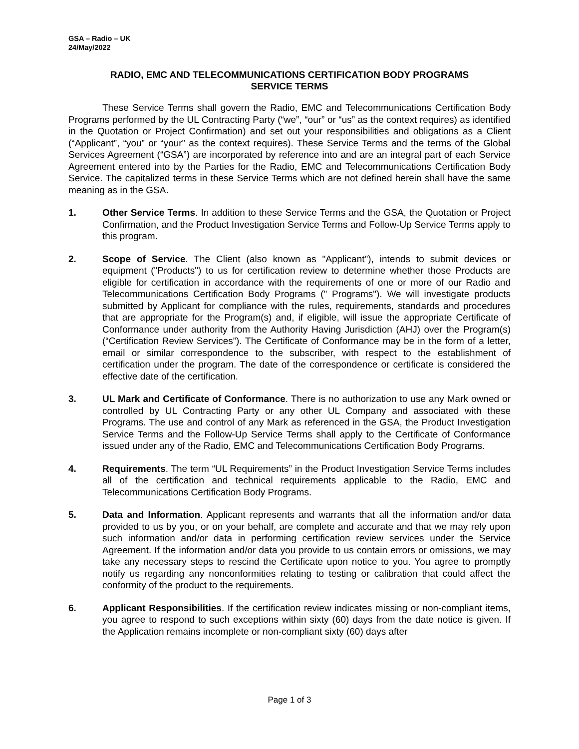GSA – Radio – UK
24/May/2022
RADIO, EMC AND TELECOMMUNICATIONS CERTIFICATION BODY PROGRAMS
SERVICE TERMS
These Service Terms shall govern the Radio, EMC and Telecommunications Certification Body Programs performed by the UL Contracting Party (“we”, “our” or “us” as the context requires) as identified in the Quotation or Project Confirmation) and set out your responsibilities and obligations as a Client (“Applicant”, “you” or “your” as the context requires). These Service Terms and the terms of the Global Services Agreement (“GSA”) are incorporated by reference into and are an integral part of each Service Agreement entered into by the Parties for the Radio, EMC and Telecommunications Certification Body Service. The capitalized terms in these Service Terms which are not defined herein shall have the same meaning as in the GSA.
1. Other Service Terms. In addition to these Service Terms and the GSA, the Quotation or Project Confirmation, and the Product Investigation Service Terms and Follow-Up Service Terms apply to this program.
2. Scope of Service. The Client (also known as "Applicant"), intends to submit devices or equipment ("Products") to us for certification review to determine whether those Products are eligible for certification in accordance with the requirements of one or more of our Radio and Telecommunications Certification Body Programs (" Programs"). We will investigate products submitted by Applicant for compliance with the rules, requirements, standards and procedures that are appropriate for the Program(s) and, if eligible, will issue the appropriate Certificate of Conformance under authority from the Authority Having Jurisdiction (AHJ) over the Program(s) (“Certification Review Services”). The Certificate of Conformance may be in the form of a letter, email or similar correspondence to the subscriber, with respect to the establishment of certification under the program. The date of the correspondence or certificate is considered the effective date of the certification.
3. UL Mark and Certificate of Conformance. There is no authorization to use any Mark owned or controlled by UL Contracting Party or any other UL Company and associated with these Programs. The use and control of any Mark as referenced in the GSA, the Product Investigation Service Terms and the Follow-Up Service Terms shall apply to the Certificate of Conformance issued under any of the Radio, EMC and Telecommunications Certification Body Programs.
4. Requirements. The term “UL Requirements” in the Product Investigation Service Terms includes all of the certification and technical requirements applicable to the Radio, EMC and Telecommunications Certification Body Programs.
5. Data and Information. Applicant represents and warrants that all the information and/or data provided to us by you, or on your behalf, are complete and accurate and that we may rely upon such information and/or data in performing certification review services under the Service Agreement. If the information and/or data you provide to us contain errors or omissions, we may take any necessary steps to rescind the Certificate upon notice to you. You agree to promptly notify us regarding any nonconformities relating to testing or calibration that could affect the conformity of the product to the requirements.
6. Applicant Responsibilities. If the certification review indicates missing or non-compliant items, you agree to respond to such exceptions within sixty (60) days from the date notice is given. If the Application remains incomplete or non-compliant sixty (60) days after
Page 1 of 3